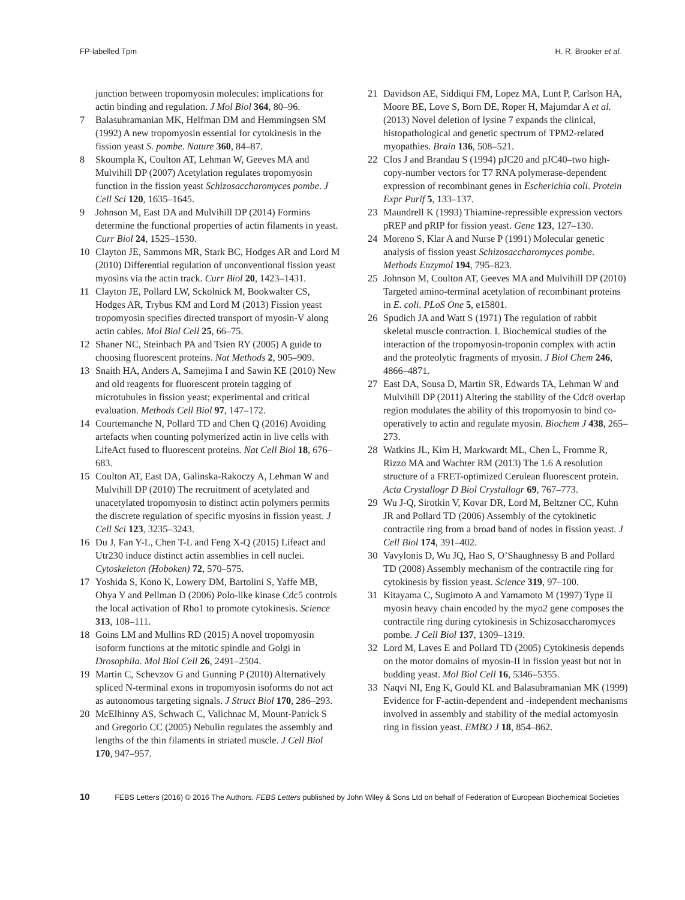FP-labelled Tpm H. R. Brooker et al.
junction between tropomyosin molecules: implications for actin binding and regulation. J Mol Biol 364, 80–96.
7 Balasubramanian MK, Helfman DM and Hemmingsen SM (1992) A new tropomyosin essential for cytokinesis in the fission yeast S. pombe. Nature 360, 84–87.
8 Skoumpla K, Coulton AT, Lehman W, Geeves MA and Mulvihill DP (2007) Acetylation regulates tropomyosin function in the fission yeast Schizosaccharomyces pombe. J Cell Sci 120, 1635–1645.
9 Johnson M, East DA and Mulvihill DP (2014) Formins determine the functional properties of actin filaments in yeast. Curr Biol 24, 1525–1530.
10 Clayton JE, Sammons MR, Stark BC, Hodges AR and Lord M (2010) Differential regulation of unconventional fission yeast myosins via the actin track. Curr Biol 20, 1423–1431.
11 Clayton JE, Pollard LW, Sckolnick M, Bookwalter CS, Hodges AR, Trybus KM and Lord M (2013) Fission yeast tropomyosin specifies directed transport of myosin-V along actin cables. Mol Biol Cell 25, 66–75.
12 Shaner NC, Steinbach PA and Tsien RY (2005) A guide to choosing fluorescent proteins. Nat Methods 2, 905–909.
13 Snaith HA, Anders A, Samejima I and Sawin KE (2010) New and old reagents for fluorescent protein tagging of microtubules in fission yeast; experimental and critical evaluation. Methods Cell Biol 97, 147–172.
14 Courtemanche N, Pollard TD and Chen Q (2016) Avoiding artefacts when counting polymerized actin in live cells with LifeAct fused to fluorescent proteins. Nat Cell Biol 18, 676–683.
15 Coulton AT, East DA, Galinska-Rakoczy A, Lehman W and Mulvihill DP (2010) The recruitment of acetylated and unacetylated tropomyosin to distinct actin polymers permits the discrete regulation of specific myosins in fission yeast. J Cell Sci 123, 3235–3243.
16 Du J, Fan Y-L, Chen T-L and Feng X-Q (2015) Lifeact and Utr230 induce distinct actin assemblies in cell nuclei. Cytoskeleton (Hoboken) 72, 570–575.
17 Yoshida S, Kono K, Lowery DM, Bartolini S, Yaffe MB, Ohya Y and Pellman D (2006) Polo-like kinase Cdc5 controls the local activation of Rho1 to promote cytokinesis. Science 313, 108–111.
18 Goins LM and Mullins RD (2015) A novel tropomyosin isoform functions at the mitotic spindle and Golgi in Drosophila. Mol Biol Cell 26, 2491–2504.
19 Martin C, Schevzov G and Gunning P (2010) Alternatively spliced N-terminal exons in tropomyosin isoforms do not act as autonomous targeting signals. J Struct Biol 170, 286–293.
20 McElhinny AS, Schwach C, Valichnac M, Mount-Patrick S and Gregorio CC (2005) Nebulin regulates the assembly and lengths of the thin filaments in striated muscle. J Cell Biol 170, 947–957.
21 Davidson AE, Siddiqui FM, Lopez MA, Lunt P, Carlson HA, Moore BE, Love S, Born DE, Roper H, Majumdar A et al. (2013) Novel deletion of lysine 7 expands the clinical, histopathological and genetic spectrum of TPM2-related myopathies. Brain 136, 508–521.
22 Clos J and Brandau S (1994) pJC20 and pJC40–two high-copy-number vectors for T7 RNA polymerase-dependent expression of recombinant genes in Escherichia coli. Protein Expr Purif 5, 133–137.
23 Maundrell K (1993) Thiamine-repressible expression vectors pREP and pRIP for fission yeast. Gene 123, 127–130.
24 Moreno S, Klar A and Nurse P (1991) Molecular genetic analysis of fission yeast Schizosaccharomyces pombe. Methods Enzymol 194, 795–823.
25 Johnson M, Coulton AT, Geeves MA and Mulvihill DP (2010) Targeted amino-terminal acetylation of recombinant proteins in E. coli. PLoS One 5, e15801.
26 Spudich JA and Watt S (1971) The regulation of rabbit skeletal muscle contraction. I. Biochemical studies of the interaction of the tropomyosin-troponin complex with actin and the proteolytic fragments of myosin. J Biol Chem 246, 4866–4871.
27 East DA, Sousa D, Martin SR, Edwards TA, Lehman W and Mulvihill DP (2011) Altering the stability of the Cdc8 overlap region modulates the ability of this tropomyosin to bind co-operatively to actin and regulate myosin. Biochem J 438, 265–273.
28 Watkins JL, Kim H, Markwardt ML, Chen L, Fromme R, Rizzo MA and Wachter RM (2013) The 1.6 A resolution structure of a FRET-optimized Cerulean fluorescent protein. Acta Crystallogr D Biol Crystallogr 69, 767–773.
29 Wu J-Q, Sirotkin V, Kovar DR, Lord M, Beltzner CC, Kuhn JR and Pollard TD (2006) Assembly of the cytokinetic contractile ring from a broad band of nodes in fission yeast. J Cell Biol 174, 391–402.
30 Vavylonis D, Wu JQ, Hao S, O’Shaughnessy B and Pollard TD (2008) Assembly mechanism of the contractile ring for cytokinesis by fission yeast. Science 319, 97–100.
31 Kitayama C, Sugimoto A and Yamamoto M (1997) Type II myosin heavy chain encoded by the myo2 gene composes the contractile ring during cytokinesis in Schizosaccharomyces pombe. J Cell Biol 137, 1309–1319.
32 Lord M, Laves E and Pollard TD (2005) Cytokinesis depends on the motor domains of myosin-II in fission yeast but not in budding yeast. Mol Biol Cell 16, 5346–5355.
33 Naqvi NI, Eng K, Gould KL and Balasubramanian MK (1999) Evidence for F-actin-dependent and -independent mechanisms involved in assembly and stability of the medial actomyosin ring in fission yeast. EMBO J 18, 854–862.
10 FEBS Letters (2016) © 2016 The Authors. FEBS Letters published by John Wiley & Sons Ltd on behalf of Federation of European Biochemical Societies